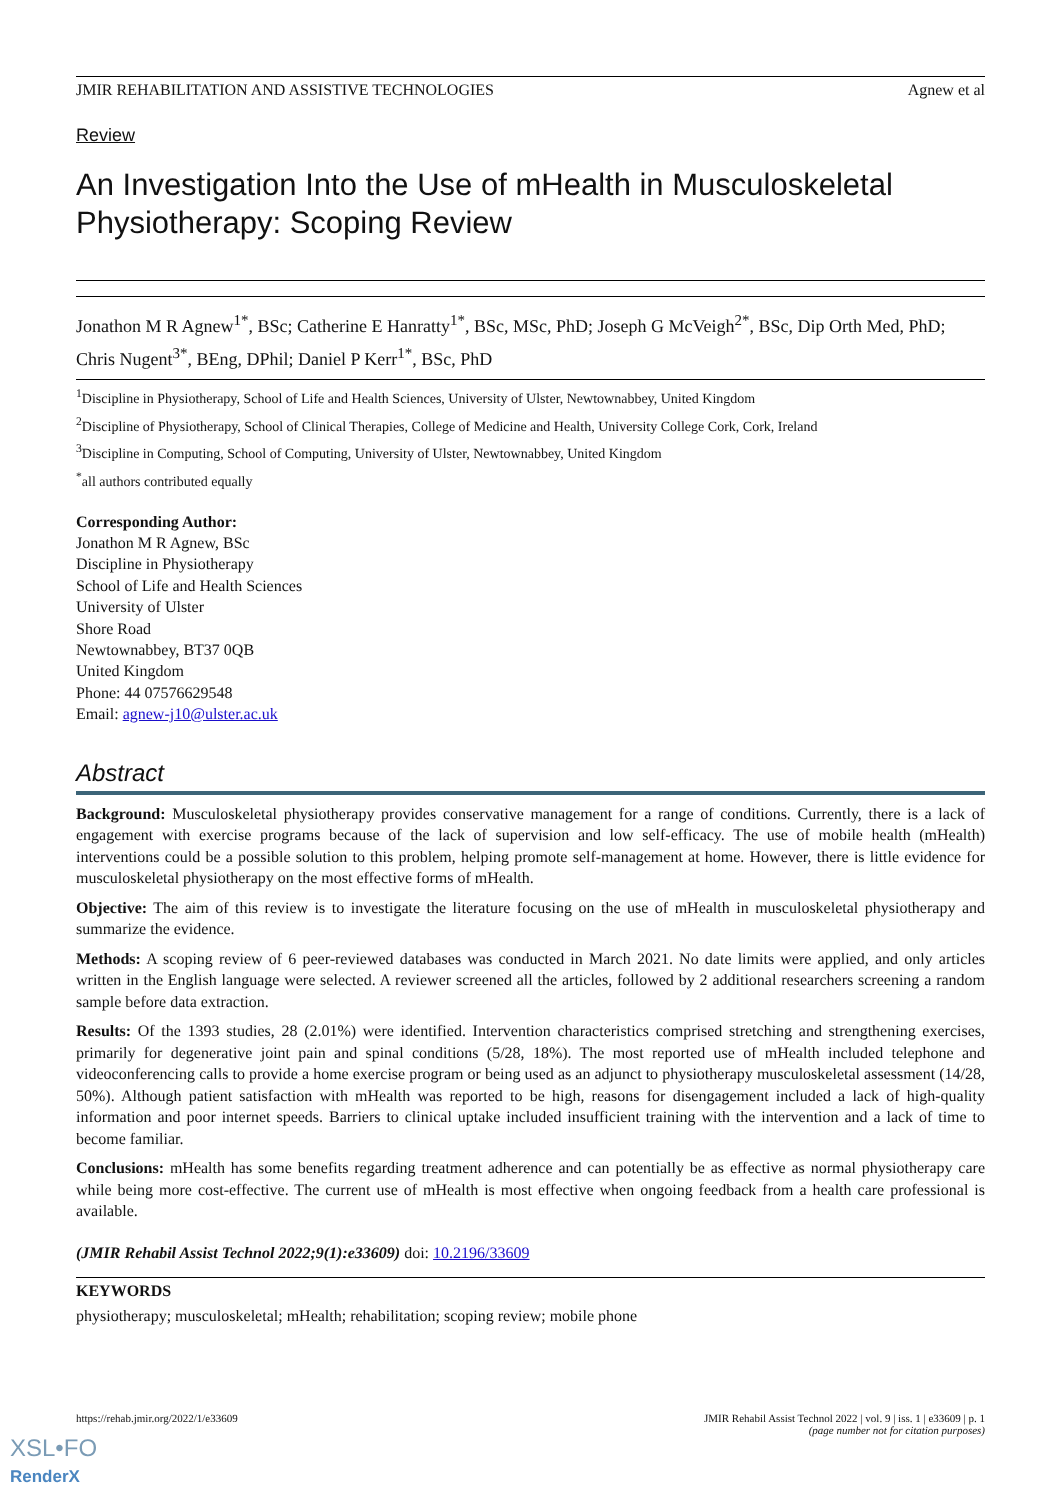JMIR REHABILITATION AND ASSISTIVE TECHNOLOGIES Agnew et al
Review
An Investigation Into the Use of mHealth in Musculoskeletal Physiotherapy: Scoping Review
Jonathon M R Agnew<sup>1*</sup>, BSc; Catherine E Hanratty<sup>1*</sup>, BSc, MSc, PhD; Joseph G McVeigh<sup>2*</sup>, BSc, Dip Orth Med, PhD; Chris Nugent<sup>3*</sup>, BEng, DPhil; Daniel P Kerr<sup>1*</sup>, BSc, PhD
<sup>1</sup> Discipline in Physiotherapy, School of Life and Health Sciences, University of Ulster, Newtownabbey, United Kingdom
<sup>2</sup> Discipline of Physiotherapy, School of Clinical Therapies, College of Medicine and Health, University College Cork, Cork, Ireland
<sup>3</sup> Discipline in Computing, School of Computing, University of Ulster, Newtownabbey, United Kingdom
<sup>*</sup> all authors contributed equally
Corresponding Author:
Jonathon M R Agnew, BSc
Discipline in Physiotherapy
School of Life and Health Sciences
University of Ulster
Shore Road
Newtownabbey, BT37 0QB
United Kingdom
Phone: 44 07576629548
Email: agnew-j10@ulster.ac.uk
Abstract
Background: Musculoskeletal physiotherapy provides conservative management for a range of conditions. Currently, there is a lack of engagement with exercise programs because of the lack of supervision and low self-efficacy. The use of mobile health (mHealth) interventions could be a possible solution to this problem, helping promote self-management at home. However, there is little evidence for musculoskeletal physiotherapy on the most effective forms of mHealth.
Objective: The aim of this review is to investigate the literature focusing on the use of mHealth in musculoskeletal physiotherapy and summarize the evidence.
Methods: A scoping review of 6 peer-reviewed databases was conducted in March 2021. No date limits were applied, and only articles written in the English language were selected. A reviewer screened all the articles, followed by 2 additional researchers screening a random sample before data extraction.
Results: Of the 1393 studies, 28 (2.01%) were identified. Intervention characteristics comprised stretching and strengthening exercises, primarily for degenerative joint pain and spinal conditions (5/28, 18%). The most reported use of mHealth included telephone and videoconferencing calls to provide a home exercise program or being used as an adjunct to physiotherapy musculoskeletal assessment (14/28, 50%). Although patient satisfaction with mHealth was reported to be high, reasons for disengagement included a lack of high-quality information and poor internet speeds. Barriers to clinical uptake included insufficient training with the intervention and a lack of time to become familiar.
Conclusions: mHealth has some benefits regarding treatment adherence and can potentially be as effective as normal physiotherapy care while being more cost-effective. The current use of mHealth is most effective when ongoing feedback from a health care professional is available.
(JMIR Rehabil Assist Technol 2022;9(1):e33609) doi: 10.2196/33609
KEYWORDS
physiotherapy; musculoskeletal; mHealth; rehabilitation; scoping review; mobile phone
https://rehab.jmir.org/2022/1/e33609 JMIR Rehabil Assist Technol 2022 | vol. 9 | iss. 1 | e33609 | p. 1
(page number not for citation purposes)
XSL•FO
RenderX